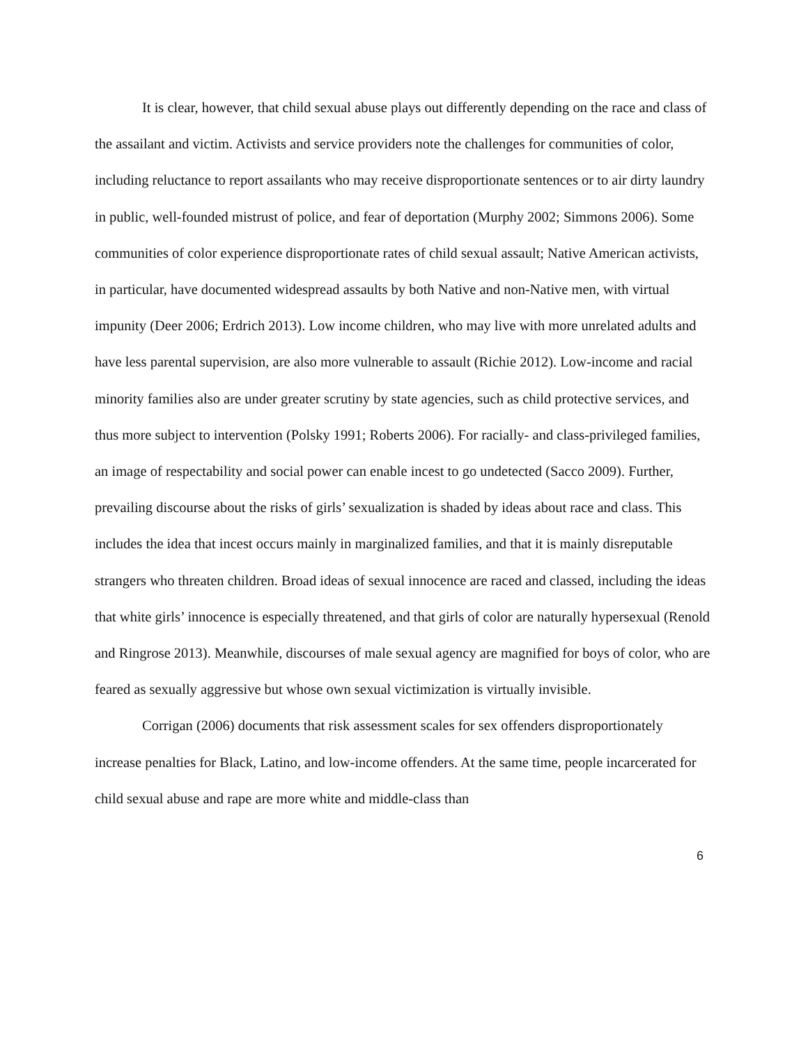It is clear, however, that child sexual abuse plays out differently depending on the race and class of the assailant and victim. Activists and service providers note the challenges for communities of color, including reluctance to report assailants who may receive disproportionate sentences or to air dirty laundry in public, well-founded mistrust of police, and fear of deportation (Murphy 2002; Simmons 2006). Some communities of color experience disproportionate rates of child sexual assault; Native American activists, in particular, have documented widespread assaults by both Native and non-Native men, with virtual impunity (Deer 2006; Erdrich 2013). Low income children, who may live with more unrelated adults and have less parental supervision, are also more vulnerable to assault (Richie 2012). Low-income and racial minority families also are under greater scrutiny by state agencies, such as child protective services, and thus more subject to intervention (Polsky 1991; Roberts 2006). For racially- and class-privileged families, an image of respectability and social power can enable incest to go undetected (Sacco 2009). Further, prevailing discourse about the risks of girls’ sexualization is shaded by ideas about race and class. This includes the idea that incest occurs mainly in marginalized families, and that it is mainly disreputable strangers who threaten children. Broad ideas of sexual innocence are raced and classed, including the ideas that white girls’ innocence is especially threatened, and that girls of color are naturally hypersexual (Renold and Ringrose 2013). Meanwhile, discourses of male sexual agency are magnified for boys of color, who are feared as sexually aggressive but whose own sexual victimization is virtually invisible.
Corrigan (2006) documents that risk assessment scales for sex offenders disproportionately increase penalties for Black, Latino, and low-income offenders. At the same time, people incarcerated for child sexual abuse and rape are more white and middle-class than
6